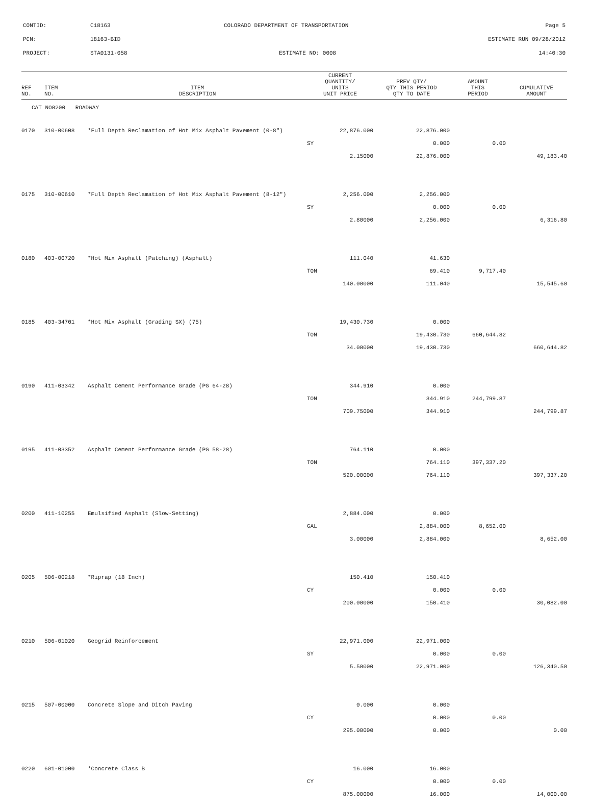CONTID: C18163 COLORADO DEPARTMENT OF TRANSPORTATION Page 5
PCN: 18163-BID ESTIMATE RUN 09/28/2012
PROJECT: STA0131-058 ESTIMATE NO: 0008 14:40:30
| REF NO. | ITEM NO. | ITEM DESCRIPTION | CURRENT QUANTITY/ UNITS UNIT PRICE | PREV QTY/ QTY THIS PERIOD QTY TO DATE | AMOUNT THIS PERIOD | CUMULATIVE AMOUNT |
| --- | --- | --- | --- | --- | --- | --- |
| CAT NO0200 ROADWAY | | | | | | |
| 0170 | 310-00608 | *Full Depth Reclamation of Hot Mix Asphalt Pavement (0-8") | 22,876.000 | 22,876.000 | | |
| | | | SY | 0.000 | 0.00 | |
| | | | 2.15000 | 22,876.000 | | 49,183.40 |
| 0175 | 310-00610 | *Full Depth Reclamation of Hot Mix Asphalt Pavement (8-12") | 2,256.000 | 2,256.000 | | |
| | | | SY | 0.000 | 0.00 | |
| | | | 2.80000 | 2,256.000 | | 6,316.80 |
| 0180 | 403-00720 | *Hot Mix Asphalt (Patching) (Asphalt) | 111.040 | 41.630 | | |
| | | | TON | 69.410 | 9,717.40 | |
| | | | 140.00000 | 111.040 | | 15,545.60 |
| 0185 | 403-34701 | *Hot Mix Asphalt (Grading SX) (75) | 19,430.730 | 0.000 | | |
| | | | TON | 19,430.730 | 660,644.82 | |
| | | | 34.00000 | 19,430.730 | | 660,644.82 |
| 0190 | 411-03342 | Asphalt Cement Performance Grade (PG 64-28) | 344.910 | 0.000 | | |
| | | | TON | 344.910 | 244,799.87 | |
| | | | 709.75000 | 344.910 | | 244,799.87 |
| 0195 | 411-03352 | Asphalt Cement Performance Grade (PG 58-28) | 764.110 | 0.000 | | |
| | | | TON | 764.110 | 397,337.20 | |
| | | | 520.00000 | 764.110 | | 397,337.20 |
| 0200 | 411-10255 | Emulsified Asphalt (Slow-Setting) | 2,884.000 | 0.000 | | |
| | | | GAL | 2,884.000 | 8,652.00 | |
| | | | 3.00000 | 2,884.000 | | 8,652.00 |
| 0205 | 506-00218 | *Riprap (18 Inch) | 150.410 | 150.410 | | |
| | | | CY | 0.000 | 0.00 | |
| | | | 200.00000 | 150.410 | | 30,082.00 |
| 0210 | 506-01020 | Geogrid Reinforcement | 22,971.000 | 22,971.000 | | |
| | | | SY | 0.000 | 0.00 | |
| | | | 5.50000 | 22,971.000 | | 126,340.50 |
| 0215 | 507-00000 | Concrete Slope and Ditch Paving | 0.000 | 0.000 | | |
| | | | CY | 0.000 | 0.00 | |
| | | | 295.00000 | 0.000 | | 0.00 |
| 0220 | 601-01000 | *Concrete Class B | 16.000 | 16.000 | | |
| | | | CY | 0.000 | 0.00 | |
| | | | 875.00000 | 16.000 | | 14,000.00 |